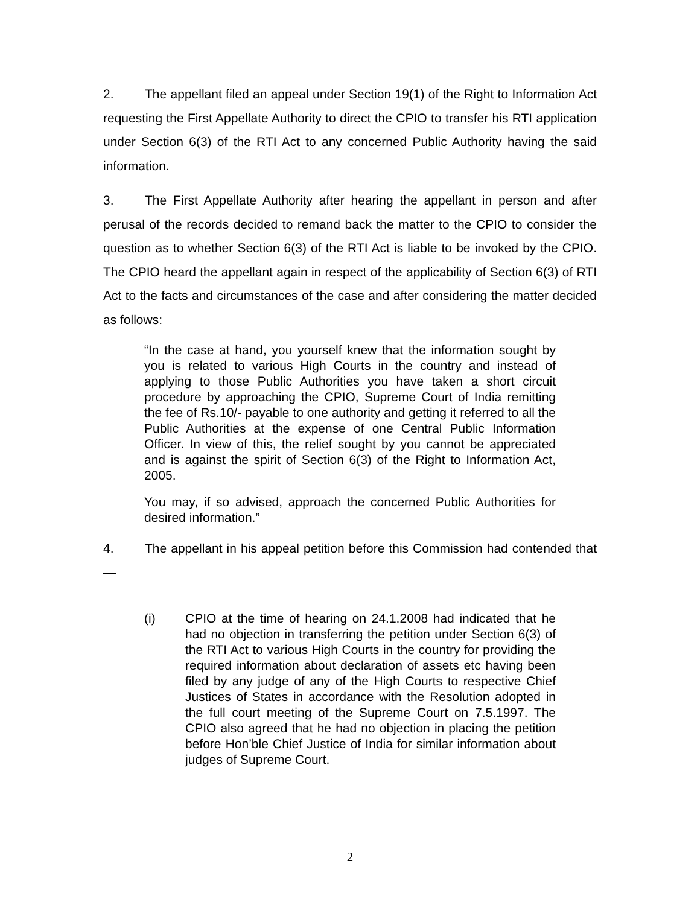2. The appellant filed an appeal under Section 19(1) of the Right to Information Act requesting the First Appellate Authority to direct the CPIO to transfer his RTI application under Section 6(3) of the RTI Act to any concerned Public Authority having the said information.
3. The First Appellate Authority after hearing the appellant in person and after perusal of the records decided to remand back the matter to the CPIO to consider the question as to whether Section 6(3) of the RTI Act is liable to be invoked by the CPIO. The CPIO heard the appellant again in respect of the applicability of Section 6(3) of RTI Act to the facts and circumstances of the case and after considering the matter decided as follows:
“In the case at hand, you yourself knew that the information sought by you is related to various High Courts in the country and instead of applying to those Public Authorities you have taken a short circuit procedure by approaching the CPIO, Supreme Court of India remitting the fee of Rs.10/- payable to one authority and getting it referred to all the Public Authorities at the expense of one Central Public Information Officer. In view of this, the relief sought by you cannot be appreciated and is against the spirit of Section 6(3) of the Right to Information Act, 2005.
You may, if so advised, approach the concerned Public Authorities for desired information.”
4. The appellant in his appeal petition before this Commission had contended that —
(i) CPIO at the time of hearing on 24.1.2008 had indicated that he had no objection in transferring the petition under Section 6(3) of the RTI Act to various High Courts in the country for providing the required information about declaration of assets etc having been filed by any judge of any of the High Courts to respective Chief Justices of States in accordance with the Resolution adopted in the full court meeting of the Supreme Court on 7.5.1997. The CPIO also agreed that he had no objection in placing the petition before Hon’ble Chief Justice of India for similar information about judges of Supreme Court.
2